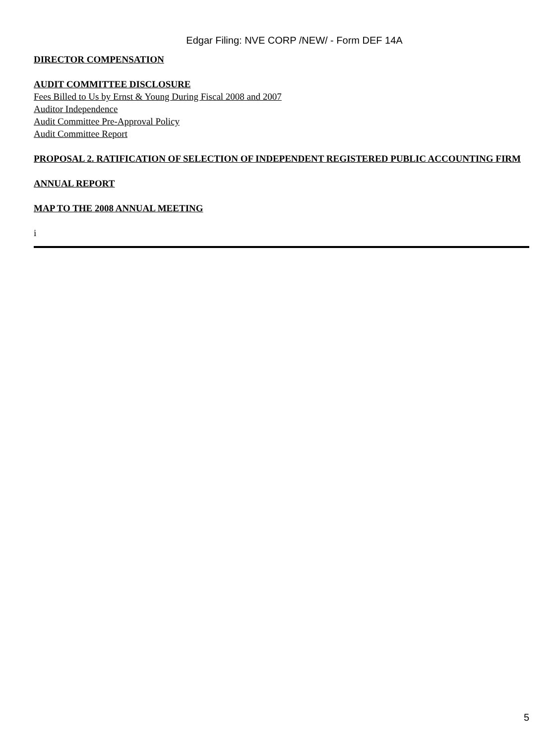Edgar Filing: NVE CORP /NEW/ - Form DEF 14A
DIRECTOR COMPENSATION
AUDIT COMMITTEE DISCLOSURE
Fees Billed to Us by Ernst & Young During Fiscal 2008 and 2007
Auditor Independence
Audit Committee Pre-Approval Policy
Audit Committee Report
PROPOSAL 2. RATIFICATION OF SELECTION OF INDEPENDENT REGISTERED PUBLIC ACCOUNTING FIRM
ANNUAL REPORT
MAP TO THE 2008 ANNUAL MEETING
i
5